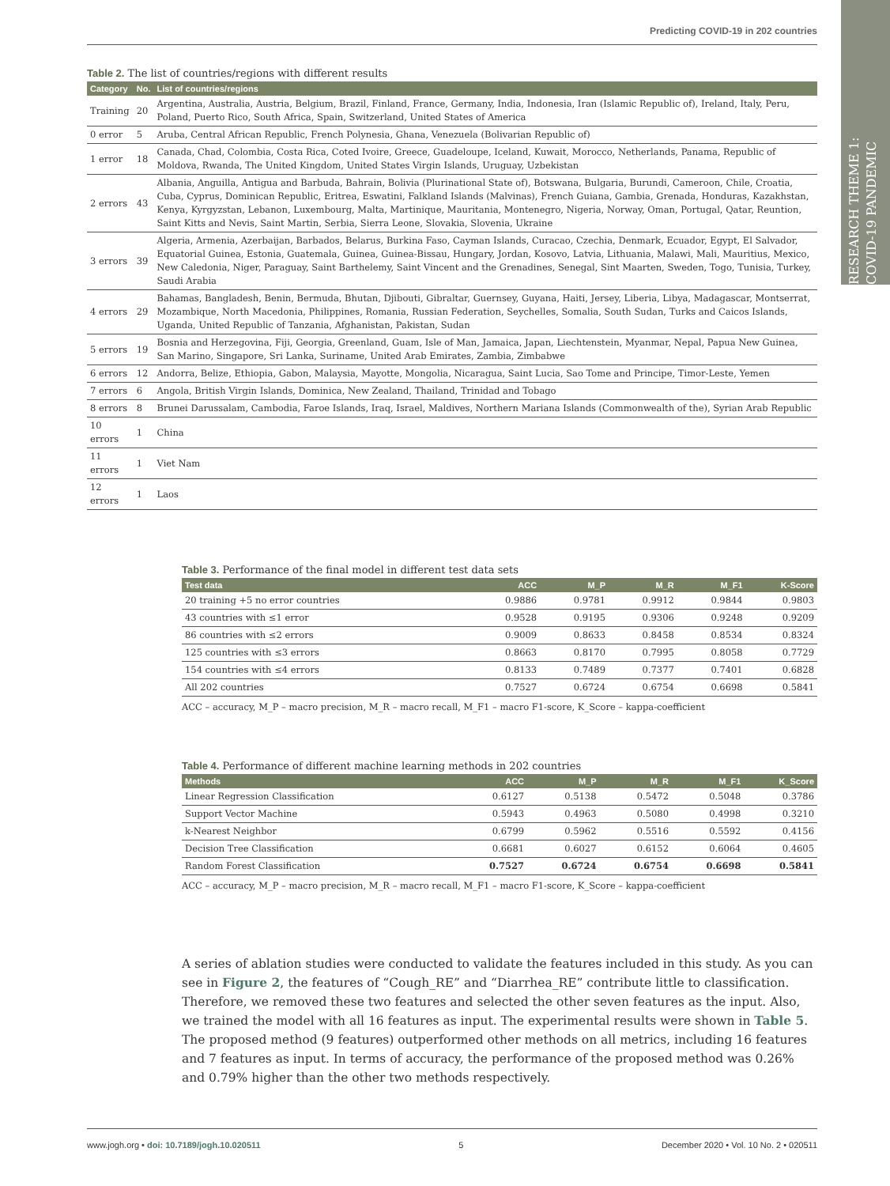RESEARCH THEME 1: COVID-19 PANDEMIC
Predicting COVID-19 in 202 countries
Table 2. The list of countries/regions with different results
| Category | No. | List of countries/regions |
| --- | --- | --- |
| Training | 20 | Argentina, Australia, Austria, Belgium, Brazil, Finland, France, Germany, India, Indonesia, Iran (Islamic Republic of), Ireland, Italy, Peru, Poland, Puerto Rico, South Africa, Spain, Switzerland, United States of America |
| 0 error | 5 | Aruba, Central African Republic, French Polynesia, Ghana, Venezuela (Bolivarian Republic of) |
| 1 error | 18 | Canada, Chad, Colombia, Costa Rica, Coted Ivoire, Greece, Guadeloupe, Iceland, Kuwait, Morocco, Netherlands, Panama, Republic of Moldova, Rwanda, The United Kingdom, United States Virgin Islands, Uruguay, Uzbekistan |
| 2 errors | 43 | Albania, Anguilla, Antigua and Barbuda, Bahrain, Bolivia (Plurinational State of), Botswana, Bulgaria, Burundi, Cameroon, Chile, Croatia, Cuba, Cyprus, Dominican Republic, Eritrea, Eswatini, Falkland Islands (Malvinas), French Guiana, Gambia, Grenada, Honduras, Kazakhstan, Kenya, Kyrgyzstan, Lebanon, Luxembourg, Malta, Martinique, Mauritania, Montenegro, Nigeria, Norway, Oman, Portugal, Qatar, Reuntion, Saint Kitts and Nevis, Saint Martin, Serbia, Sierra Leone, Slovakia, Slovenia, Ukraine |
| 3 errors | 39 | Algeria, Armenia, Azerbaijan, Barbados, Belarus, Burkina Faso, Cayman Islands, Curacao, Czechia, Denmark, Ecuador, Egypt, El Salvador, Equatorial Guinea, Estonia, Guatemala, Guinea, Guinea-Bissau, Hungary, Jordan, Kosovo, Latvia, Lithuania, Malawi, Mali, Mauritius, Mexico, New Caledonia, Niger, Paraguay, Saint Barthelemy, Saint Vincent and the Grenadines, Senegal, Sint Maarten, Sweden, Togo, Tunisia, Turkey, Saudi Arabia |
| 4 errors | 29 | Bahamas, Bangladesh, Benin, Bermuda, Bhutan, Djibouti, Gibraltar, Guernsey, Guyana, Haiti, Jersey, Liberia, Libya, Madagascar, Montserrat, Mozambique, North Macedonia, Philippines, Romania, Russian Federation, Seychelles, Somalia, South Sudan, Turks and Caicos Islands, Uganda, United Republic of Tanzania, Afghanistan, Pakistan, Sudan |
| 5 errors | 19 | Bosnia and Herzegovina, Fiji, Georgia, Greenland, Guam, Isle of Man, Jamaica, Japan, Liechtenstein, Myanmar, Nepal, Papua New Guinea, San Marino, Singapore, Sri Lanka, Suriname, United Arab Emirates, Zambia, Zimbabwe |
| 6 errors | 12 | Andorra, Belize, Ethiopia, Gabon, Malaysia, Mayotte, Mongolia, Nicaragua, Saint Lucia, Sao Tome and Principe, Timor-Leste, Yemen |
| 7 errors | 6 | Angola, British Virgin Islands, Dominica, New Zealand, Thailand, Trinidad and Tobago |
| 8 errors | 8 | Brunei Darussalam, Cambodia, Faroe Islands, Iraq, Israel, Maldives, Northern Mariana Islands (Commonwealth of the), Syrian Arab Republic |
| 10 errors | 1 | China |
| 11 errors | 1 | Viet Nam |
| 12 errors | 1 | Laos |
Table 3. Performance of the final model in different test data sets
| Test data | ACC | M_P | M_R | M_F1 | K-Score |
| --- | --- | --- | --- | --- | --- |
| 20 training +5 no error countries | 0.9886 | 0.9781 | 0.9912 | 0.9844 | 0.9803 |
| 43 countries with ≤1 error | 0.9528 | 0.9195 | 0.9306 | 0.9248 | 0.9209 |
| 86 countries with ≤2 errors | 0.9009 | 0.8633 | 0.8458 | 0.8534 | 0.8324 |
| 125 countries with ≤3 errors | 0.8663 | 0.8170 | 0.7995 | 0.8058 | 0.7729 |
| 154 countries with ≤4 errors | 0.8133 | 0.7489 | 0.7377 | 0.7401 | 0.6828 |
| All 202 countries | 0.7527 | 0.6724 | 0.6754 | 0.6698 | 0.5841 |
ACC – accuracy, M_P – macro precision, M_R – macro recall, M_F1 – macro F1-score, K_Score – kappa-coefficient
Table 4. Performance of different machine learning methods in 202 countries
| Methods | ACC | M_P | M_R | M_F1 | K_Score |
| --- | --- | --- | --- | --- | --- |
| Linear Regression Classification | 0.6127 | 0.5138 | 0.5472 | 0.5048 | 0.3786 |
| Support Vector Machine | 0.5943 | 0.4963 | 0.5080 | 0.4998 | 0.3210 |
| k-Nearest Neighbor | 0.6799 | 0.5962 | 0.5516 | 0.5592 | 0.4156 |
| Decision Tree Classification | 0.6681 | 0.6027 | 0.6152 | 0.6064 | 0.4605 |
| Random Forest Classification | 0.7527 | 0.6724 | 0.6754 | 0.6698 | 0.5841 |
ACC – accuracy, M_P – macro precision, M_R – macro recall, M_F1 – macro F1-score, K_Score – kappa-coefficient
A series of ablation studies were conducted to validate the features included in this study. As you can see in Figure 2, the features of “Cough_RE” and “Diarrhea_RE” contribute little to classification. Therefore, we removed these two features and selected the other seven features as the input. Also, we trained the model with all 16 features as input. The experimental results were shown in Table 5. The proposed method (9 features) outperformed other methods on all metrics, including 16 features and 7 features as input. In terms of accuracy, the performance of the proposed method was 0.26% and 0.79% higher than the other two methods respectively.
www.jogh.org • doi: 10.7189/jogh.10.020511 5 December 2020 • Vol. 10 No. 2 • 020511